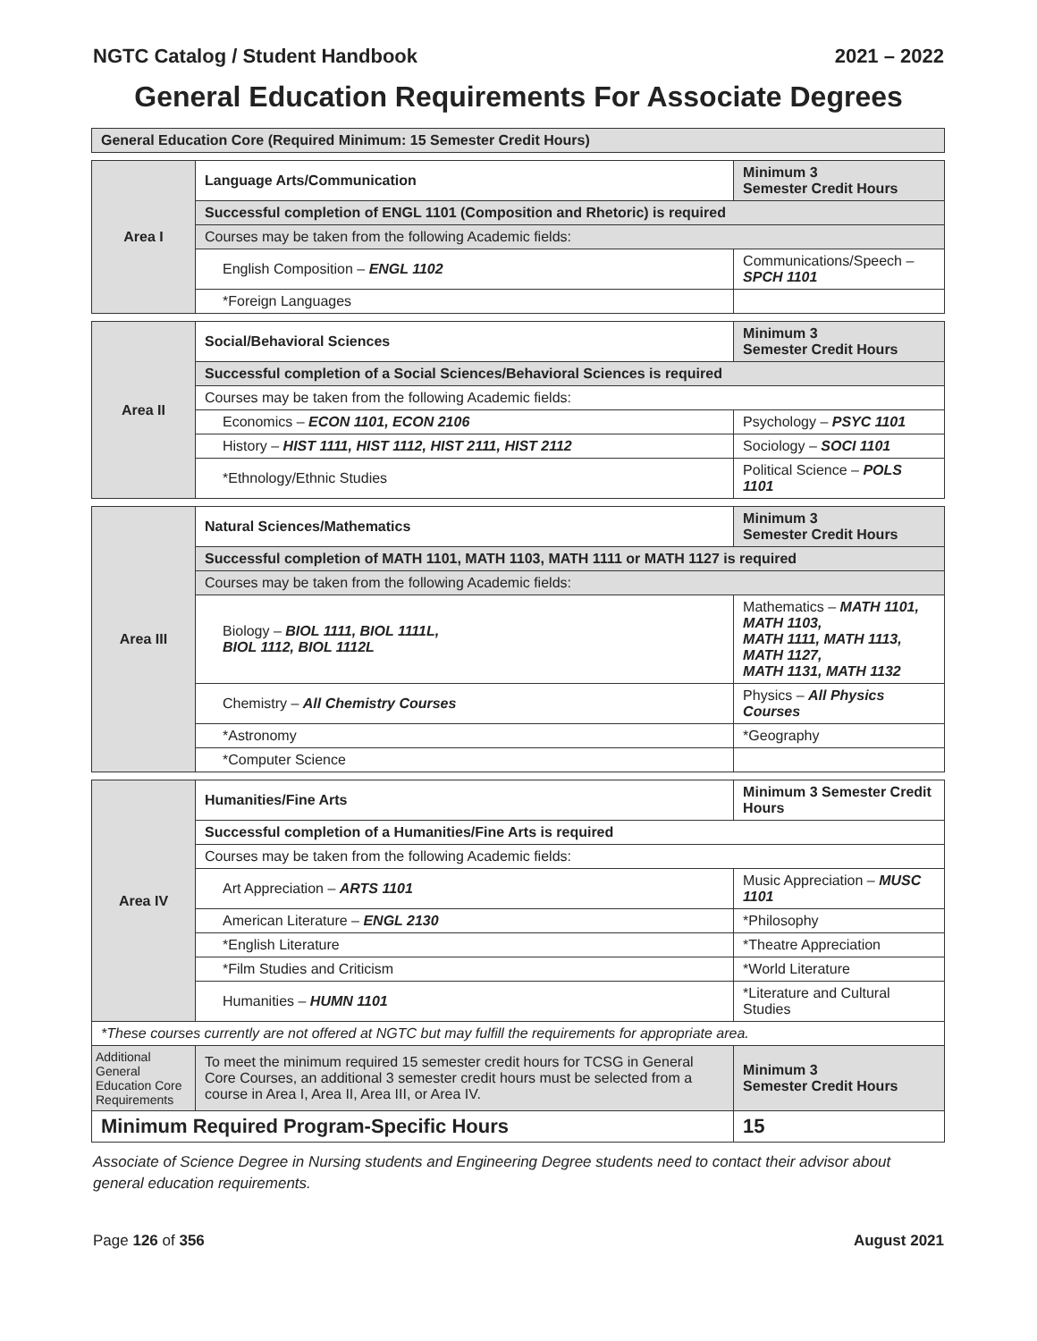NGTC Catalog / Student Handbook 2021 – 2022
General Education Requirements For Associate Degrees
| General Education Core (Required Minimum: 15 Semester Credit Hours) | | |
| Area I | Language Arts/Communication | Minimum 3 Semester Credit Hours |
| | Successful completion of ENGL 1101 (Composition and Rhetoric) is required | |
| | Courses may be taken from the following Academic fields: | |
| | English Composition – ENGL 1102 | Communications/Speech – SPCH 1101 |
| | *Foreign Languages | |
| Area II | Social/Behavioral Sciences | Minimum 3 Semester Credit Hours |
| | Successful completion of a Social Sciences/Behavioral Sciences is required | |
| | Courses may be taken from the following Academic fields: | |
| | Economics – ECON 1101, ECON 2106 | Psychology – PSYC 1101 |
| | History – HIST 1111, HIST 1112, HIST 2111, HIST 2112 | Sociology – SOCI 1101 |
| | *Ethnology/Ethnic Studies | Political Science – POLS 1101 |
| Area III | Natural Sciences/Mathematics | Minimum 3 Semester Credit Hours |
| | Successful completion of MATH 1101, MATH 1103, MATH 1111 or MATH 1127 is required | |
| | Courses may be taken from the following Academic fields: | |
| | Biology – BIOL 1111, BIOL 1111L, BIOL 1112, BIOL 1112L | Mathematics – MATH 1101, MATH 1103, MATH 1111, MATH 1113, MATH 1127, MATH 1131, MATH 1132 |
| | Chemistry – All Chemistry Courses | Physics – All Physics Courses |
| | *Astronomy | *Geography |
| | *Computer Science | |
| Area IV | Humanities/Fine Arts | Minimum 3 Semester Credit Hours |
| | Successful completion of a Humanities/Fine Arts is required | |
| | Courses may be taken from the following Academic fields: | |
| | Art Appreciation – ARTS 1101 | Music Appreciation – MUSC 1101 |
| | American Literature – ENGL 2130 | *Philosophy |
| | *English Literature | *Theatre Appreciation |
| | *Film Studies and Criticism | *World Literature |
| | Humanities – HUMN 1101 | *Literature and Cultural Studies |
| *These courses currently are not offered at NGTC but may fulfill the requirements for appropriate area. | | |
| Additional General Education Core Requirements | To meet the minimum required 15 semester credit hours for TCSG in General Core Courses, an additional 3 semester credit hours must be selected from a course in Area I, Area II, Area III, or Area IV. | Minimum 3 Semester Credit Hours |
| Minimum Required Program-Specific Hours | | 15 |
Associate of Science Degree in Nursing students and Engineering Degree students need to contact their advisor about general education requirements.
Page 126 of 356 August 2021